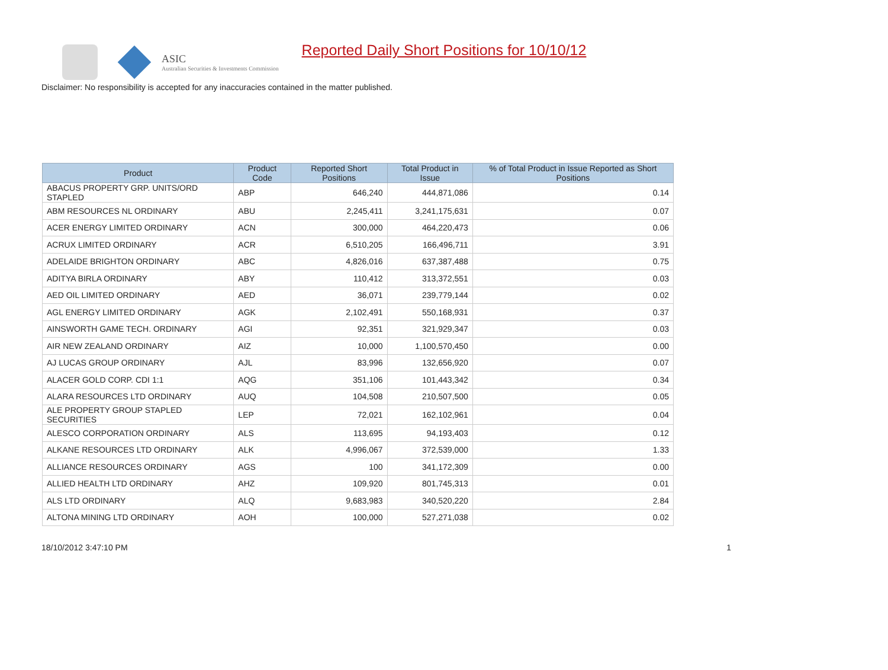ASIC
Australian Securities & Investments Commission
Reported Daily Short Positions for 10/10/12
Disclaimer: No responsibility is accepted for any inaccuracies contained in the matter published.
| Product | Product Code | Reported Short Positions | Total Product in Issue | % of Total Product in Issue Reported as Short Positions |
| --- | --- | --- | --- | --- |
| ABACUS PROPERTY GRP. UNITS/ORD STAPLED | ABP | 646,240 | 444,871,086 | 0.14 |
| ABM RESOURCES NL ORDINARY | ABU | 2,245,411 | 3,241,175,631 | 0.07 |
| ACER ENERGY LIMITED ORDINARY | ACN | 300,000 | 464,220,473 | 0.06 |
| ACRUX LIMITED ORDINARY | ACR | 6,510,205 | 166,496,711 | 3.91 |
| ADELAIDE BRIGHTON ORDINARY | ABC | 4,826,016 | 637,387,488 | 0.75 |
| ADITYA BIRLA ORDINARY | ABY | 110,412 | 313,372,551 | 0.03 |
| AED OIL LIMITED ORDINARY | AED | 36,071 | 239,779,144 | 0.02 |
| AGL ENERGY LIMITED ORDINARY | AGK | 2,102,491 | 550,168,931 | 0.37 |
| AINSWORTH GAME TECH. ORDINARY | AGI | 92,351 | 321,929,347 | 0.03 |
| AIR NEW ZEALAND ORDINARY | AIZ | 10,000 | 1,100,570,450 | 0.00 |
| AJ LUCAS GROUP ORDINARY | AJL | 83,996 | 132,656,920 | 0.07 |
| ALACER GOLD CORP. CDI 1:1 | AQG | 351,106 | 101,443,342 | 0.34 |
| ALARA RESOURCES LTD ORDINARY | AUQ | 104,508 | 210,507,500 | 0.05 |
| ALE PROPERTY GROUP STAPLED SECURITIES | LEP | 72,021 | 162,102,961 | 0.04 |
| ALESCO CORPORATION ORDINARY | ALS | 113,695 | 94,193,403 | 0.12 |
| ALKANE RESOURCES LTD ORDINARY | ALK | 4,996,067 | 372,539,000 | 1.33 |
| ALLIANCE RESOURCES ORDINARY | AGS | 100 | 341,172,309 | 0.00 |
| ALLIED HEALTH LTD ORDINARY | AHZ | 109,920 | 801,745,313 | 0.01 |
| ALS LTD ORDINARY | ALQ | 9,683,983 | 340,520,220 | 2.84 |
| ALTONA MINING LTD ORDINARY | AOH | 100,000 | 527,271,038 | 0.02 |
18/10/2012 3:47:10 PM 1